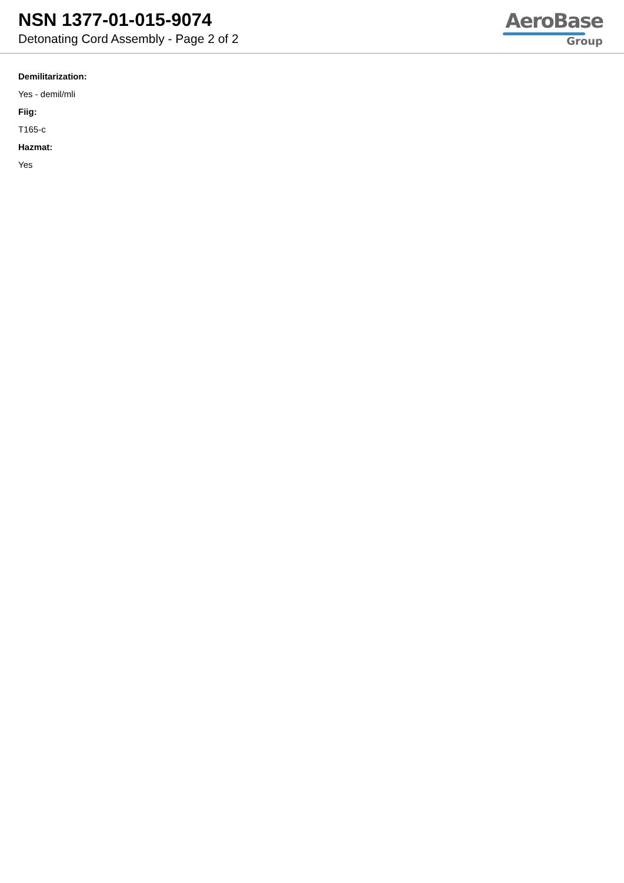NSN 1377-01-015-9074
Detonating Cord Assembly - Page 2 of 2
AeroBase
Group
Demilitarization:
Yes - demil/mli
Fiig:
T165-c
Hazmat:
Yes